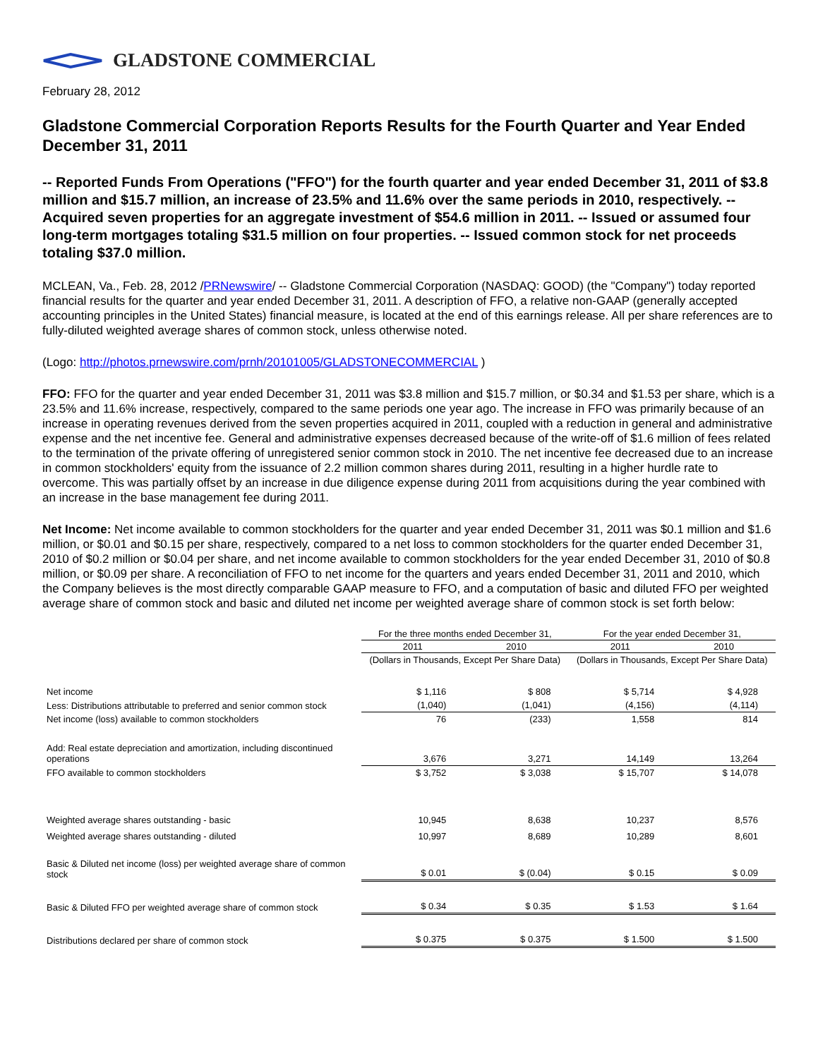GLADSTONE COMMERCIAL
February 28, 2012
Gladstone Commercial Corporation Reports Results for the Fourth Quarter and Year Ended December 31, 2011
-- Reported Funds From Operations ("FFO") for the fourth quarter and year ended December 31, 2011 of $3.8 million and $15.7 million, an increase of 23.5% and 11.6% over the same periods in 2010, respectively. -- Acquired seven properties for an aggregate investment of $54.6 million in 2011. -- Issued or assumed four long-term mortgages totaling $31.5 million on four properties. -- Issued common stock for net proceeds totaling $37.0 million.
MCLEAN, Va., Feb. 28, 2012 /PRNewswire/ -- Gladstone Commercial Corporation (NASDAQ: GOOD) (the "Company") today reported financial results for the quarter and year ended December 31, 2011. A description of FFO, a relative non-GAAP (generally accepted accounting principles in the United States) financial measure, is located at the end of this earnings release. All per share references are to fully-diluted weighted average shares of common stock, unless otherwise noted.
(Logo: http://photos.prnewswire.com/prnh/20101005/GLADSTONECOMMERCIAL )
FFO: FFO for the quarter and year ended December 31, 2011 was $3.8 million and $15.7 million, or $0.34 and $1.53 per share, which is a 23.5% and 11.6% increase, respectively, compared to the same periods one year ago. The increase in FFO was primarily because of an increase in operating revenues derived from the seven properties acquired in 2011, coupled with a reduction in general and administrative expense and the net incentive fee. General and administrative expenses decreased because of the write-off of $1.6 million of fees related to the termination of the private offering of unregistered senior common stock in 2010. The net incentive fee decreased due to an increase in common stockholders' equity from the issuance of 2.2 million common shares during 2011, resulting in a higher hurdle rate to overcome. This was partially offset by an increase in due diligence expense during 2011 from acquisitions during the year combined with an increase in the base management fee during 2011.
Net Income: Net income available to common stockholders for the quarter and year ended December 31, 2011 was $0.1 million and $1.6 million, or $0.01 and $0.15 per share, respectively, compared to a net loss to common stockholders for the quarter ended December 31, 2010 of $0.2 million or $0.04 per share, and net income available to common stockholders for the year ended December 31, 2010 of $0.8 million, or $0.09 per share. A reconciliation of FFO to net income for the quarters and years ended December 31, 2011 and 2010, which the Company believes is the most directly comparable GAAP measure to FFO, and a computation of basic and diluted FFO per weighted average share of common stock and basic and diluted net income per weighted average share of common stock is set forth below:
| | For the three months ended December 31, | | For the year ended December 31, | |
| | 2011 | 2010 | 2011 | 2010 |
| | (Dollars in Thousands, Except Per Share Data) | | (Dollars in Thousands, Except Per Share Data) | |
| Net income | $ 1,116 | $ 808 | $ 5,714 | $ 4,928 |
| Less: Distributions attributable to preferred and senior common stock | (1,040) | (1,041) | (4,156) | (4,114) |
| Net income (loss) available to common stockholders | 76 | (233) | 1,558 | 814 |
| Add: Real estate depreciation and amortization, including discontinued operations | 3,676 | 3,271 | 14,149 | 13,264 |
| FFO available to common stockholders | $ 3,752 | $ 3,038 | $ 15,707 | $ 14,078 |
| Weighted average shares outstanding - basic | 10,945 | 8,638 | 10,237 | 8,576 |
| Weighted average shares outstanding - diluted | 10,997 | 8,689 | 10,289 | 8,601 |
| Basic & Diluted net income (loss) per weighted average share of common stock | $ 0.01 | $ (0.04) | $ 0.15 | $ 0.09 |
| Basic & Diluted FFO per weighted average share of common stock | $ 0.34 | $ 0.35 | $ 1.53 | $ 1.64 |
| Distributions declared per share of common stock | $ 0.375 | $ 0.375 | $ 1.500 | $ 1.500 |